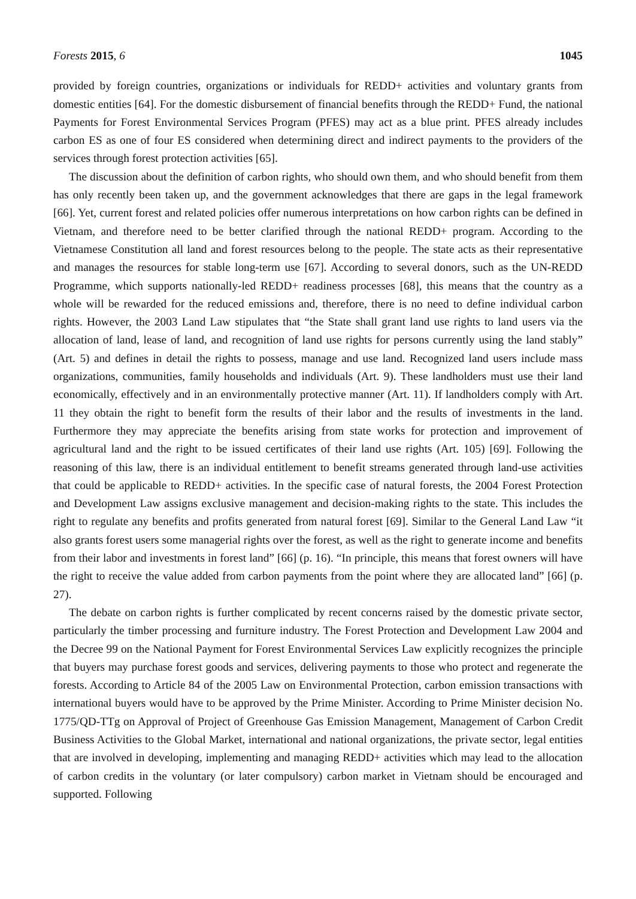Forests 2015, 6 1045
provided by foreign countries, organizations or individuals for REDD+ activities and voluntary grants from domestic entities [64]. For the domestic disbursement of financial benefits through the REDD+ Fund, the national Payments for Forest Environmental Services Program (PFES) may act as a blue print. PFES already includes carbon ES as one of four ES considered when determining direct and indirect payments to the providers of the services through forest protection activities [65].
The discussion about the definition of carbon rights, who should own them, and who should benefit from them has only recently been taken up, and the government acknowledges that there are gaps in the legal framework [66]. Yet, current forest and related policies offer numerous interpretations on how carbon rights can be defined in Vietnam, and therefore need to be better clarified through the national REDD+ program. According to the Vietnamese Constitution all land and forest resources belong to the people. The state acts as their representative and manages the resources for stable long-term use [67]. According to several donors, such as the UN-REDD Programme, which supports nationally-led REDD+ readiness processes [68], this means that the country as a whole will be rewarded for the reduced emissions and, therefore, there is no need to define individual carbon rights. However, the 2003 Land Law stipulates that “the State shall grant land use rights to land users via the allocation of land, lease of land, and recognition of land use rights for persons currently using the land stably” (Art. 5) and defines in detail the rights to possess, manage and use land. Recognized land users include mass organizations, communities, family households and individuals (Art. 9). These landholders must use their land economically, effectively and in an environmentally protective manner (Art. 11). If landholders comply with Art. 11 they obtain the right to benefit form the results of their labor and the results of investments in the land. Furthermore they may appreciate the benefits arising from state works for protection and improvement of agricultural land and the right to be issued certificates of their land use rights (Art. 105) [69]. Following the reasoning of this law, there is an individual entitlement to benefit streams generated through land-use activities that could be applicable to REDD+ activities. In the specific case of natural forests, the 2004 Forest Protection and Development Law assigns exclusive management and decision-making rights to the state. This includes the right to regulate any benefits and profits generated from natural forest [69]. Similar to the General Land Law “it also grants forest users some managerial rights over the forest, as well as the right to generate income and benefits from their labor and investments in forest land” [66] (p. 16). “In principle, this means that forest owners will have the right to receive the value added from carbon payments from the point where they are allocated land” [66] (p. 27).
The debate on carbon rights is further complicated by recent concerns raised by the domestic private sector, particularly the timber processing and furniture industry. The Forest Protection and Development Law 2004 and the Decree 99 on the National Payment for Forest Environmental Services Law explicitly recognizes the principle that buyers may purchase forest goods and services, delivering payments to those who protect and regenerate the forests. According to Article 84 of the 2005 Law on Environmental Protection, carbon emission transactions with international buyers would have to be approved by the Prime Minister. According to Prime Minister decision No. 1775/QD-TTg on Approval of Project of Greenhouse Gas Emission Management, Management of Carbon Credit Business Activities to the Global Market, international and national organizations, the private sector, legal entities that are involved in developing, implementing and managing REDD+ activities which may lead to the allocation of carbon credits in the voluntary (or later compulsory) carbon market in Vietnam should be encouraged and supported. Following